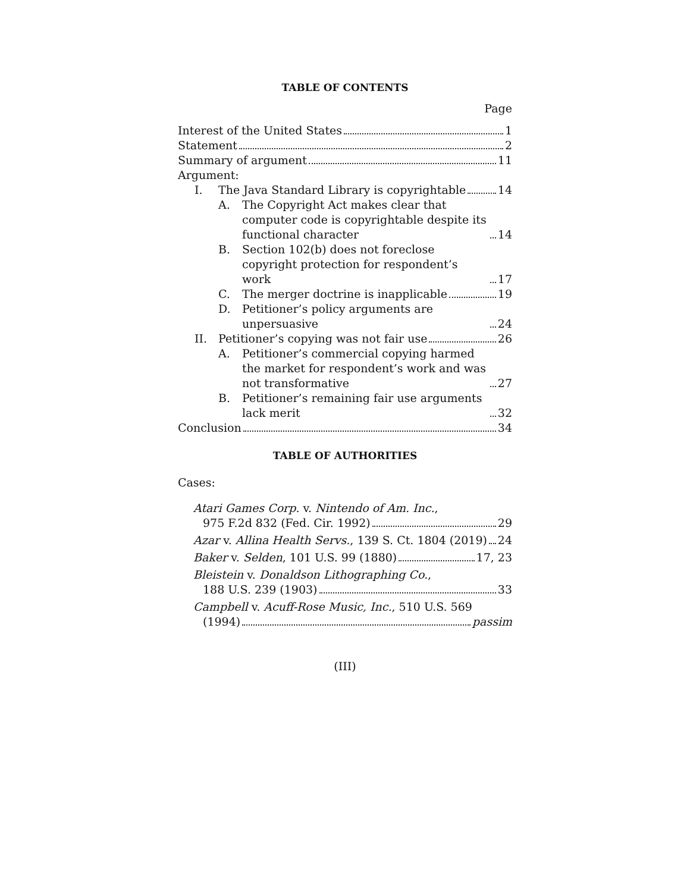TABLE OF CONTENTS
Page
Interest of the United States 1
Statement 2
Summary of argument 11
Argument:
I. The Java Standard Library is copyrightable 14
A. The Copyright Act makes clear that computer code is copyrightable despite its functional character 14
B. Section 102(b) does not foreclose copyright protection for respondent’s work 17
C. The merger doctrine is inapplicable 19
D. Petitioner’s policy arguments are unpersuasive 24
II. Petitioner’s copying was not fair use 26
A. Petitioner’s commercial copying harmed the market for respondent’s work and was not transformative 27
B. Petitioner’s remaining fair use arguments lack merit 32
Conclusion 34
TABLE OF AUTHORITIES
Cases:
Atari Games Corp. v. Nintendo of Am. Inc.,
975 F.2d 832 (Fed. Cir. 1992) 29
Azar v. Allina Health Servs., 139 S. Ct. 1804 (2019) 24
Baker v. Selden, 101 U.S. 99 (1880) 17, 23
Bleistein v. Donaldson Lithographing Co.,
188 U.S. 239 (1903) 33
Campbell v. Acuff-Rose Music, Inc., 510 U.S. 569
(1994) passim
(III)